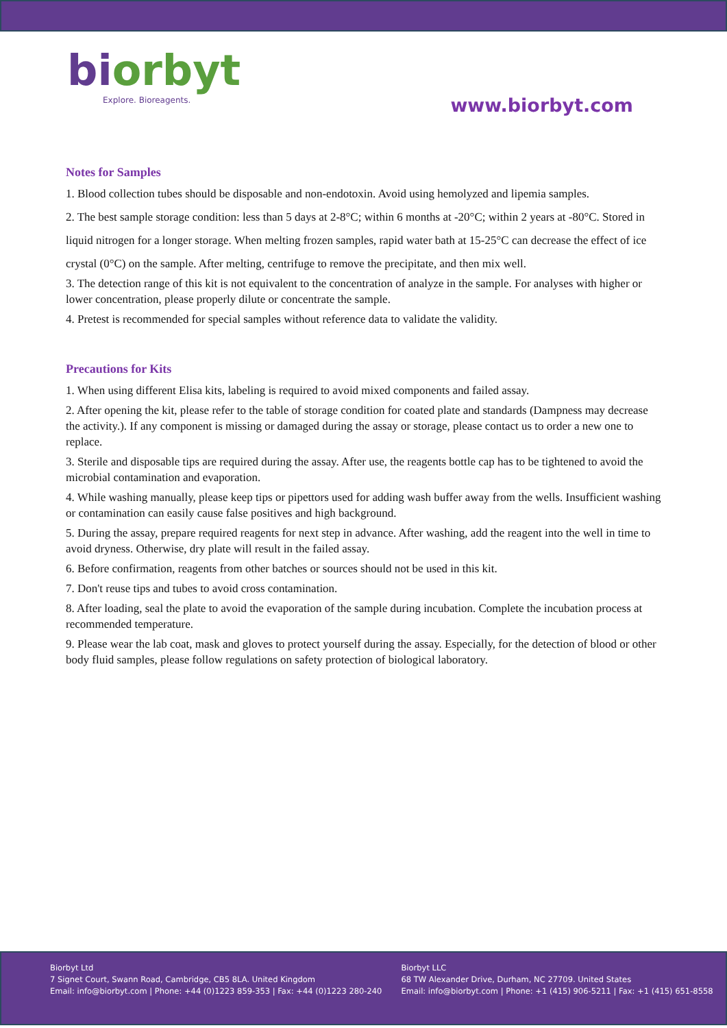biorbyt
Explore. Bioreagents.
www.biorbyt.com
Notes for Samples
1. Blood collection tubes should be disposable and non-endotoxin. Avoid using hemolyzed and lipemia samples.
2. The best sample storage condition: less than 5 days at 2-8°C; within 6 months at -20°C; within 2 years at -80°C. Stored in liquid nitrogen for a longer storage. When melting frozen samples, rapid water bath at 15-25°C can decrease the effect of ice crystal (0°C) on the sample. After melting, centrifuge to remove the precipitate, and then mix well.
3. The detection range of this kit is not equivalent to the concentration of analyze in the sample. For analyses with higher or lower concentration, please properly dilute or concentrate the sample.
4. Pretest is recommended for special samples without reference data to validate the validity.
Precautions for Kits
1. When using different Elisa kits, labeling is required to avoid mixed components and failed assay.
2. After opening the kit, please refer to the table of storage condition for coated plate and standards (Dampness may decrease the activity.). If any component is missing or damaged during the assay or storage, please contact us to order a new one to replace.
3. Sterile and disposable tips are required during the assay. After use, the reagents bottle cap has to be tightened to avoid the microbial contamination and evaporation.
4. While washing manually, please keep tips or pipettors used for adding wash buffer away from the wells. Insufficient washing or contamination can easily cause false positives and high background.
5. During the assay, prepare required reagents for next step in advance. After washing, add the reagent into the well in time to avoid dryness. Otherwise, dry plate will result in the failed assay.
6. Before confirmation, reagents from other batches or sources should not be used in this kit.
7. Don't reuse tips and tubes to avoid cross contamination.
8. After loading, seal the plate to avoid the evaporation of the sample during incubation. Complete the incubation process at recommended temperature.
9. Please wear the lab coat, mask and gloves to protect yourself during the assay. Especially, for the detection of blood or other body fluid samples, please follow regulations on safety protection of biological laboratory.
Biorbyt Ltd
7 Signet Court, Swann Road, Cambridge, CB5 8LA. United Kingdom
Email: info@biorbyt.com | Phone: +44 (0)1223 859-353 | Fax: +44 (0)1223 280-240
Biorbyt LLC
68 TW Alexander Drive, Durham, NC 27709. United States
Email: info@biorbyt.com | Phone: +1 (415) 906-5211 | Fax: +1 (415) 651-8558